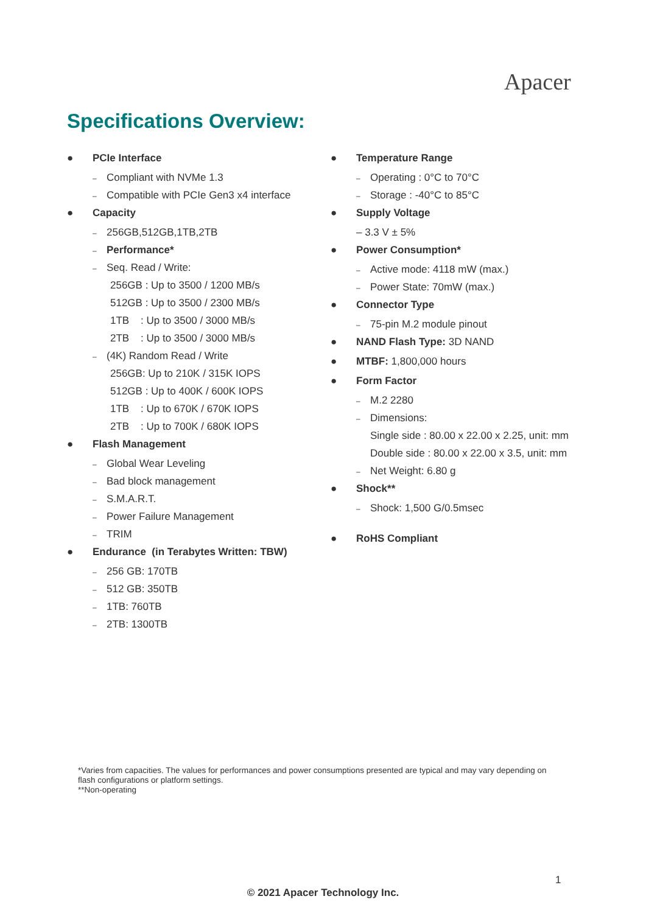Apacer
Specifications Overview:
● PCIe Interface
– Compliant with NVMe 1.3
– Compatible with PCIe Gen3 x4 interface
● Capacity
– 256GB,512GB,1TB,2TB
– Performance*
– Seq. Read / Write:
256GB : Up to 3500 / 1200 MB/s
512GB : Up to 3500 / 2300 MB/s
1TB : Up to 3500 / 3000 MB/s
2TB : Up to 3500 / 3000 MB/s
– (4K) Random Read / Write
256GB: Up to 210K / 315K IOPS
512GB : Up to 400K / 600K IOPS
1TB : Up to 670K / 670K IOPS
2TB : Up to 700K / 680K IOPS
● Flash Management
– Global Wear Leveling
– Bad block management
– S.M.A.R.T.
– Power Failure Management
– TRIM
● Endurance (in Terabytes Written: TBW)
– 256 GB: 170TB
– 512 GB: 350TB
– 1TB: 760TB
– 2TB: 1300TB
● Temperature Range
– Operating : 0°C to 70°C
– Storage : -40°C to 85°C
● Supply Voltage
– 3.3 V ± 5%
● Power Consumption*
– Active mode: 4118 mW (max.)
– Power State: 70mW (max.)
● Connector Type
– 75-pin M.2 module pinout
● NAND Flash Type: 3D NAND
● MTBF: 1,800,000 hours
● Form Factor
– M.2 2280
– Dimensions:
Single side : 80.00 x 22.00 x 2.25, unit: mm
Double side : 80.00 x 22.00 x 3.5, unit: mm
– Net Weight: 6.80 g
● Shock**
– Shock: 1,500 G/0.5msec
● RoHS Compliant
*Varies from capacities. The values for performances and power consumptions presented are typical and may vary depending on flash configurations or platform settings.
**Non-operating
1
© 2021 Apacer Technology Inc.